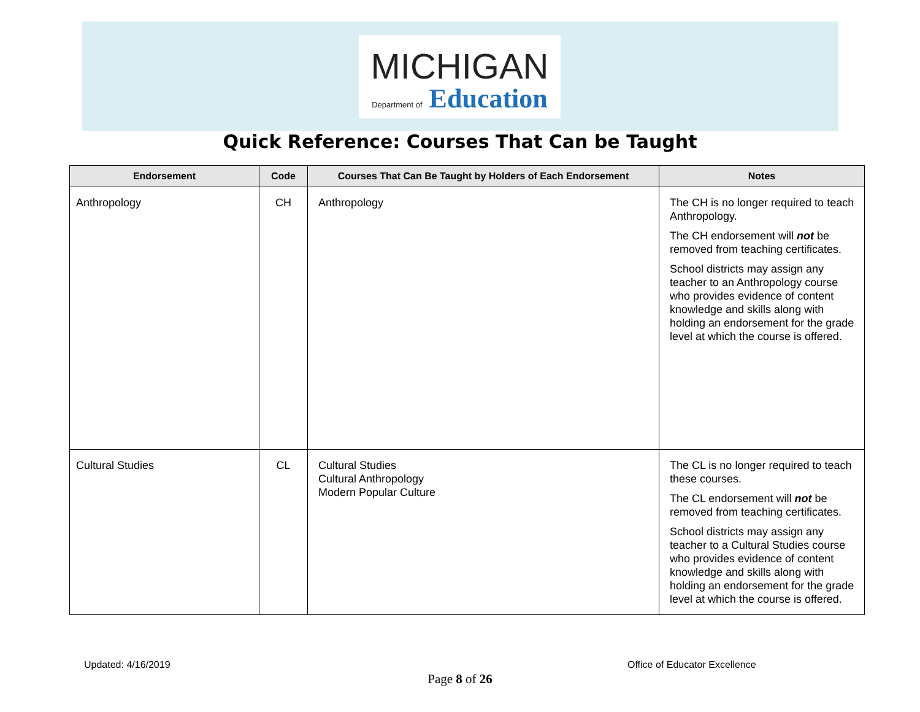MICHIGAN
Department of Education
Quick Reference: Courses That Can be Taught
| Endorsement | Code | Courses That Can Be Taught by Holders of Each Endorsement | Notes |
| --- | --- | --- | --- |
| Anthropology | CH | Anthropology | The CH is no longer required to teach Anthropology. The CH endorsement will not be removed from teaching certificates. School districts may assign any teacher to an Anthropology course who provides evidence of content knowledge and skills along with holding an endorsement for the grade level at which the course is offered. |
| Cultural Studies | CL | Cultural Studies Cultural Anthropology Modern Popular Culture | The CL is no longer required to teach these courses. The CL endorsement will not be removed from teaching certificates. School districts may assign any teacher to a Cultural Studies course who provides evidence of content knowledge and skills along with holding an endorsement for the grade level at which the course is offered. |
Updated: 4/16/2019 Office of Educator Excellence
Page 8 of 26